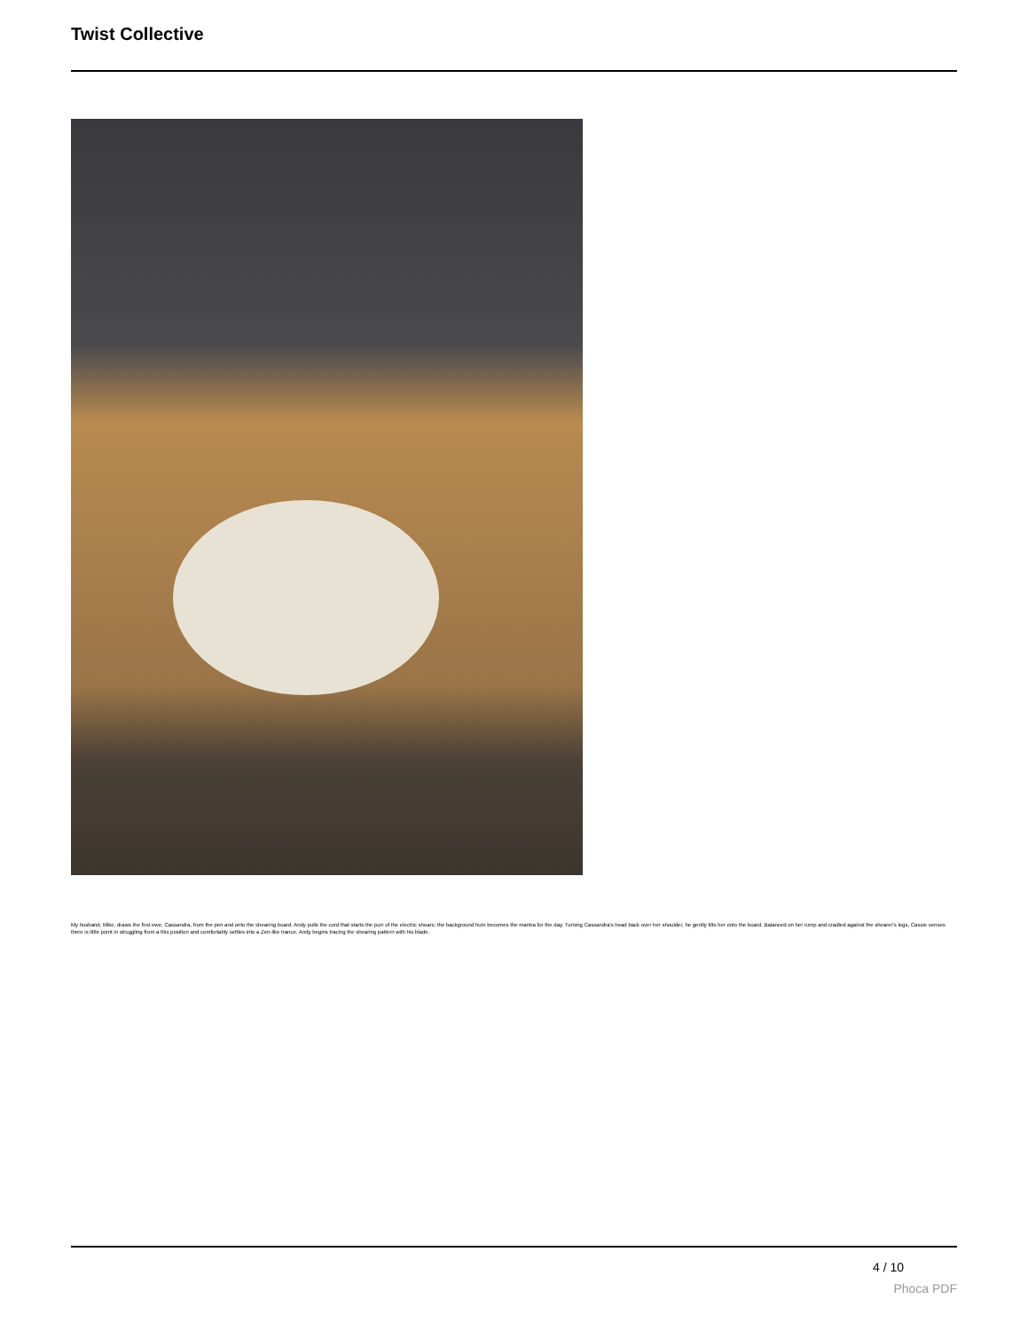Twist Collective
My husband, Mike, draws the first ewe, Cassandra, from the pen and onto the shearing board. Andy pulls the cord that starts the purr of the electric shears; the background hum becomes the mantra for the day. Turning Cassandra's head back over her shoulder, he gently tilts her onto the board. Balanced on her rump and cradled against the shearer's legs, Cassie senses there is little point in struggling from a this position and comfortably settles into a Zen-like trance. Andy begins tracing the shearing pattern with his blade.
4 / 10
Phoca PDF